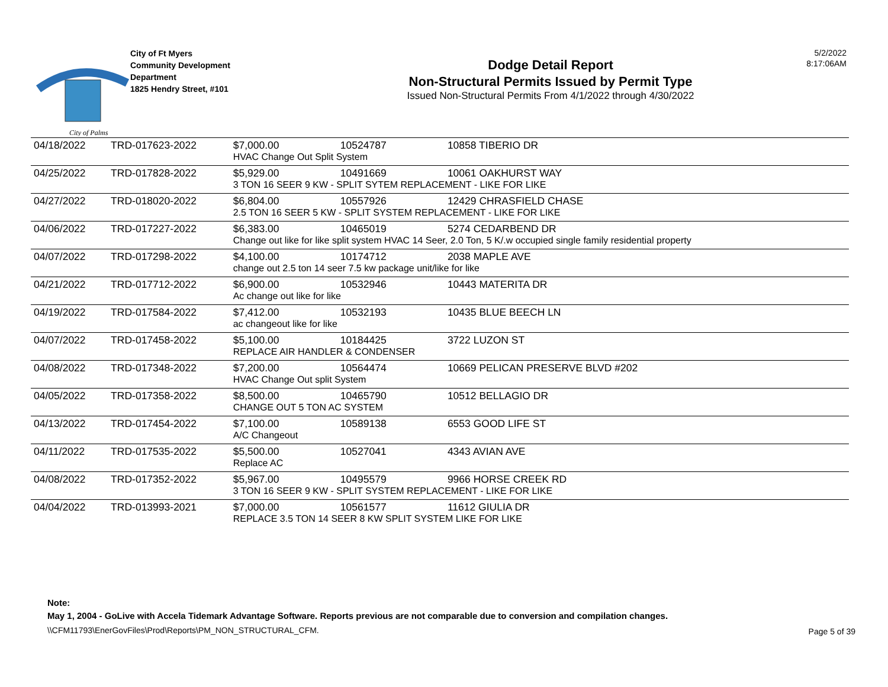City of Palms
City of Ft Myers
Community Development
Department
1825 Hendry Street, #101
Dodge Detail Report
Non-Structural Permits Issued by Permit Type
Issued Non-Structural Permits From 4/1/2022 through 4/30/2022
5/2/2022
8:17:06AM
| 04/18/2022 | TRD-017623-2022 | $7,000.00 | 10524787 | 10858 TIBERIO DR |
| | | HVAC Change Out Split System | | |
| 04/25/2022 | TRD-017828-2022 | $5,929.00 | 10491669 | 10061 OAKHURST WAY |
| | | 3 TON 16 SEER 9 KW - SPLIT SYTEM REPLACEMENT - LIKE FOR LIKE | | |
| 04/27/2022 | TRD-018020-2022 | $6,804.00 | 10557926 | 12429 CHRASFIELD CHASE |
| | | 2.5 TON 16 SEER 5 KW - SPLIT SYSTEM REPLACEMENT - LIKE FOR LIKE | | |
| 04/06/2022 | TRD-017227-2022 | $6,383.00 | 10465019 | 5274 CEDARBEND DR |
| | | Change out like for like split system HVAC 14 Seer, 2.0 Ton, 5 K/.w occupied single family residential property | | |
| 04/07/2022 | TRD-017298-2022 | $4,100.00 | 10174712 | 2038 MAPLE AVE |
| | | change out 2.5 ton 14 seer 7.5 kw package unit/like for like | | |
| 04/21/2022 | TRD-017712-2022 | $6,900.00 | 10532946 | 10443 MATERITA DR |
| | | Ac change out like for like | | |
| 04/19/2022 | TRD-017584-2022 | $7,412.00 | 10532193 | 10435 BLUE BEECH LN |
| | | ac changeout like for like | | |
| 04/07/2022 | TRD-017458-2022 | $5,100.00 | 10184425 | 3722 LUZON ST |
| | | REPLACE AIR HANDLER & CONDENSER | | |
| 04/08/2022 | TRD-017348-2022 | $7,200.00 | 10564474 | 10669 PELICAN PRESERVE BLVD #202 |
| | | HVAC Change Out split System | | |
| 04/05/2022 | TRD-017358-2022 | $8,500.00 | 10465790 | 10512 BELLAGIO DR |
| | | CHANGE OUT 5 TON AC SYSTEM | | |
| 04/13/2022 | TRD-017454-2022 | $7,100.00 | 10589138 | 6553 GOOD LIFE ST |
| | | A/C Changeout | | |
| 04/11/2022 | TRD-017535-2022 | $5,500.00 | 10527041 | 4343 AVIAN AVE |
| | | Replace AC | | |
| 04/08/2022 | TRD-017352-2022 | $5,967.00 | 10495579 | 9966 HORSE CREEK RD |
| | | 3 TON 16 SEER 9 KW - SPLIT SYSTEM REPLACEMENT - LIKE FOR LIKE | | |
| 04/04/2022 | TRD-013993-2021 | $7,000.00 | 10561577 | 11612 GIULIA DR |
| | | REPLACE 3.5 TON 14 SEER 8 KW SPLIT SYSTEM LIKE FOR LIKE | | |
Note:
May 1, 2004 - GoLive with Accela Tidemark Advantage Software. Reports previous are not comparable due to conversion and compilation changes.
\\CFM11793\EnerGovFiles\Prod\Reports\PM_NON_STRUCTURAL_CFM.
Page 5 of 39